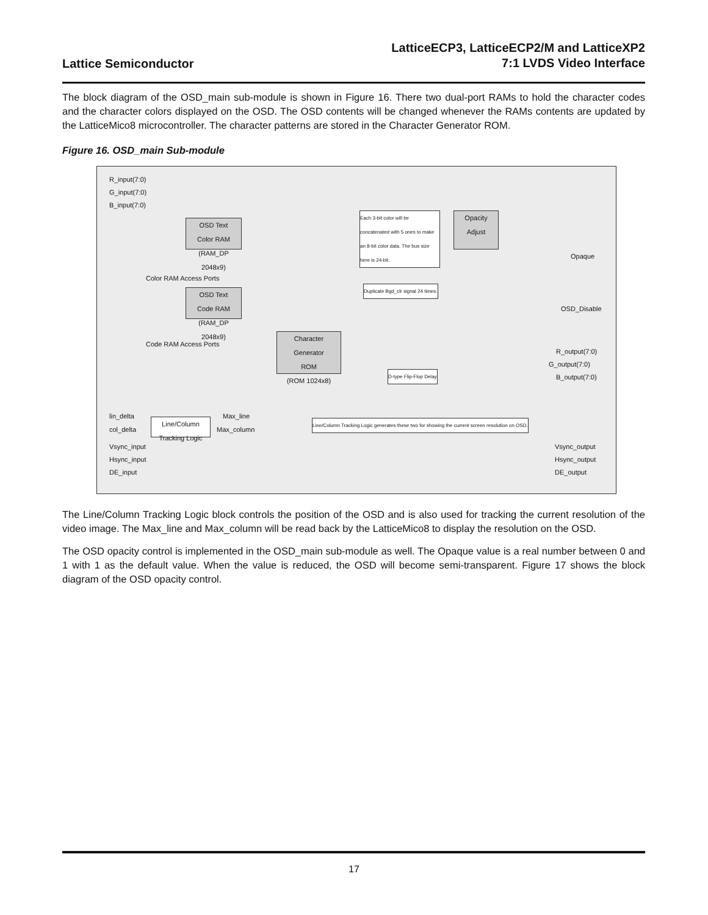Lattice Semiconductor
LatticeECP3, LatticeECP2/M and LatticeXP2
7:1 LVDS Video Interface
The block diagram of the OSD_main sub-module is shown in Figure 16. There two dual-port RAMs to hold the character codes and the character colors displayed on the OSD. The OSD contents will be changed whenever the RAMs contents are updated by the LatticeMico8 microcontroller. The character patterns are stored in the Character Generator ROM.
Figure 16. OSD_main Sub-module
R_input(7:0)
G_input(7:0)
B_input(7:0)
OSD Text
Color RAM
(RAM_DP 2048x9)
Color RAM Access Ports
OSD Text
Code RAM
(RAM_DP 2048x9)
Code RAM Access Ports
Character
Generator
ROM
(ROM 1024x8)
Opacity
Adjust
Each 3-bit color will be concatenated with 5 ones to make an 8-bit color data. The bus size here is 24-bit.
Duplicate Bgd_clr signal 24 times.
D-type Flip-Flop Delay
Opaque
OSD_Disable
R_output(7:0)
G_output(7:0)
B_output(7:0)
lin_delta
col_delta
Line/Column
Tracking Logic
Max_line
Max_column
Line/Column Tracking Logic generates these two for showing the current screen resolution on OSD.
Vsync_input
Hsync_input
DE_input
Vsync_output
Hsync_output
DE_output
The Line/Column Tracking Logic block controls the position of the OSD and is also used for tracking the current resolution of the video image. The Max_line and Max_column will be read back by the LatticeMico8 to display the resolution on the OSD.
The OSD opacity control is implemented in the OSD_main sub-module as well. The Opaque value is a real number between 0 and 1 with 1 as the default value. When the value is reduced, the OSD will become semi-transparent. Figure 17 shows the block diagram of the OSD opacity control.
17